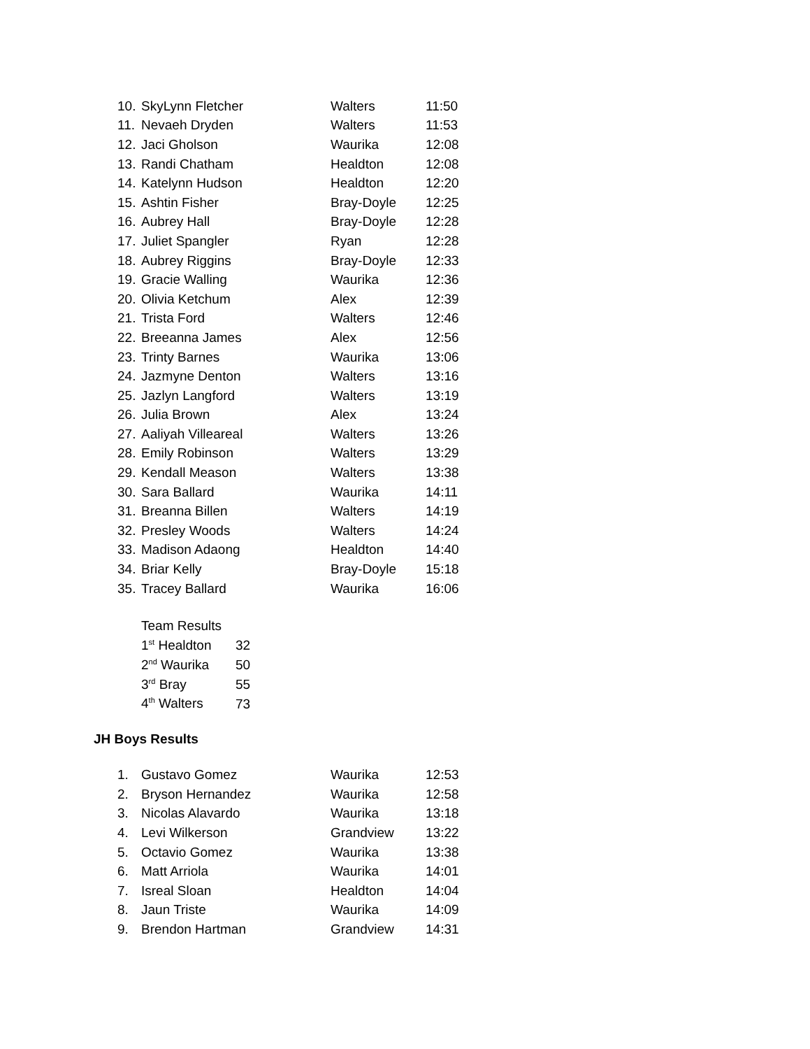| 10. | SkyLynn Fletcher | Walters | 11:50 |
| 11. | Nevaeh Dryden | Walters | 11:53 |
| 12. | Jaci Gholson | Waurika | 12:08 |
| 13. | Randi Chatham | Healdton | 12:08 |
| 14. | Katelynn Hudson | Healdton | 12:20 |
| 15. | Ashtin Fisher | Bray-Doyle | 12:25 |
| 16. | Aubrey Hall | Bray-Doyle | 12:28 |
| 17. | Juliet Spangler | Ryan | 12:28 |
| 18. | Aubrey Riggins | Bray-Doyle | 12:33 |
| 19. | Gracie Walling | Waurika | 12:36 |
| 20. | Olivia Ketchum | Alex | 12:39 |
| 21. | Trista Ford | Walters | 12:46 |
| 22. | Breeanna James | Alex | 12:56 |
| 23. | Trinty Barnes | Waurika | 13:06 |
| 24. | Jazmyne Denton | Walters | 13:16 |
| 25. | Jazlyn Langford | Walters | 13:19 |
| 26. | Julia Brown | Alex | 13:24 |
| 27. | Aaliyah Villeareal | Walters | 13:26 |
| 28. | Emily Robinson | Walters | 13:29 |
| 29. | Kendall Meason | Walters | 13:38 |
| 30. | Sara Ballard | Waurika | 14:11 |
| 31. | Breanna Billen | Walters | 14:19 |
| 32. | Presley Woods | Walters | 14:24 |
| 33. | Madison Adaong | Healdton | 14:40 |
| 34. | Briar Kelly | Bray-Doyle | 15:18 |
| 35. | Tracey Ballard | Waurika | 16:06 |
| Team Results | |
| 1<sup>st</sup> Healdton | 32 |
| 2<sup>nd</sup> Waurika | 50 |
| 3<sup>rd</sup> Bray | 55 |
| 4<sup>th</sup> Walters | 73 |
JH Boys Results
| 1. | Gustavo Gomez | Waurika | 12:53 |
| 2. | Bryson Hernandez | Waurika | 12:58 |
| 3. | Nicolas Alavardo | Waurika | 13:18 |
| 4. | Levi Wilkerson | Grandview | 13:22 |
| 5. | Octavio Gomez | Waurika | 13:38 |
| 6. | Matt Arriola | Waurika | 14:01 |
| 7. | Isreal Sloan | Healdton | 14:04 |
| 8. | Jaun Triste | Waurika | 14:09 |
| 9. | Brendon Hartman | Grandview | 14:31 |